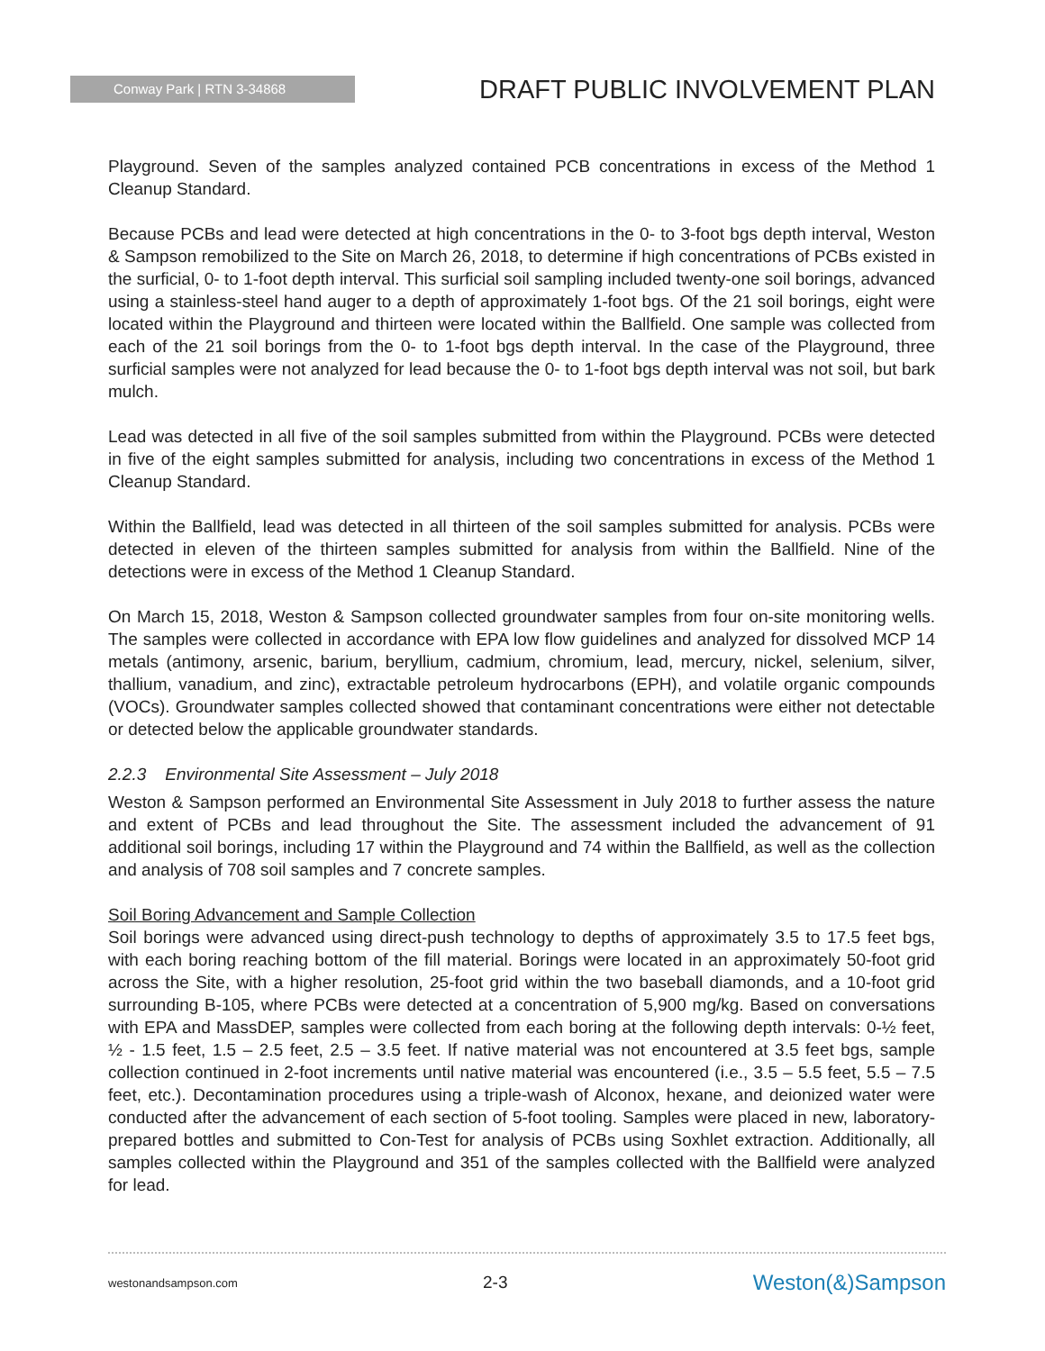Conway Park | RTN 3-34868
DRAFT PUBLIC INVOLVEMENT PLAN
Playground. Seven of the samples analyzed contained PCB concentrations in excess of the Method 1 Cleanup Standard.
Because PCBs and lead were detected at high concentrations in the 0- to 3-foot bgs depth interval, Weston & Sampson remobilized to the Site on March 26, 2018, to determine if high concentrations of PCBs existed in the surficial, 0- to 1-foot depth interval. This surficial soil sampling included twenty-one soil borings, advanced using a stainless-steel hand auger to a depth of approximately 1-foot bgs. Of the 21 soil borings, eight were located within the Playground and thirteen were located within the Ballfield. One sample was collected from each of the 21 soil borings from the 0- to 1-foot bgs depth interval. In the case of the Playground, three surficial samples were not analyzed for lead because the 0- to 1-foot bgs depth interval was not soil, but bark mulch.
Lead was detected in all five of the soil samples submitted from within the Playground. PCBs were detected in five of the eight samples submitted for analysis, including two concentrations in excess of the Method 1 Cleanup Standard.
Within the Ballfield, lead was detected in all thirteen of the soil samples submitted for analysis. PCBs were detected in eleven of the thirteen samples submitted for analysis from within the Ballfield. Nine of the detections were in excess of the Method 1 Cleanup Standard.
On March 15, 2018, Weston & Sampson collected groundwater samples from four on-site monitoring wells. The samples were collected in accordance with EPA low flow guidelines and analyzed for dissolved MCP 14 metals (antimony, arsenic, barium, beryllium, cadmium, chromium, lead, mercury, nickel, selenium, silver, thallium, vanadium, and zinc), extractable petroleum hydrocarbons (EPH), and volatile organic compounds (VOCs). Groundwater samples collected showed that contaminant concentrations were either not detectable or detected below the applicable groundwater standards.
2.2.3 Environmental Site Assessment – July 2018
Weston & Sampson performed an Environmental Site Assessment in July 2018 to further assess the nature and extent of PCBs and lead throughout the Site. The assessment included the advancement of 91 additional soil borings, including 17 within the Playground and 74 within the Ballfield, as well as the collection and analysis of 708 soil samples and 7 concrete samples.
Soil Boring Advancement and Sample Collection
Soil borings were advanced using direct-push technology to depths of approximately 3.5 to 17.5 feet bgs, with each boring reaching bottom of the fill material. Borings were located in an approximately 50-foot grid across the Site, with a higher resolution, 25-foot grid within the two baseball diamonds, and a 10-foot grid surrounding B-105, where PCBs were detected at a concentration of 5,900 mg/kg. Based on conversations with EPA and MassDEP, samples were collected from each boring at the following depth intervals: 0-½ feet, ½ - 1.5 feet, 1.5 – 2.5 feet, 2.5 – 3.5 feet. If native material was not encountered at 3.5 feet bgs, sample collection continued in 2-foot increments until native material was encountered (i.e., 3.5 – 5.5 feet, 5.5 – 7.5 feet, etc.). Decontamination procedures using a triple-wash of Alconox, hexane, and deionized water were conducted after the advancement of each section of 5-foot tooling. Samples were placed in new, laboratory-prepared bottles and submitted to Con-Test for analysis of PCBs using Soxhlet extraction. Additionally, all samples collected within the Playground and 351 of the samples collected with the Ballfield were analyzed for lead.
westonandsampson.com 2-3 Weston(&)Sampson